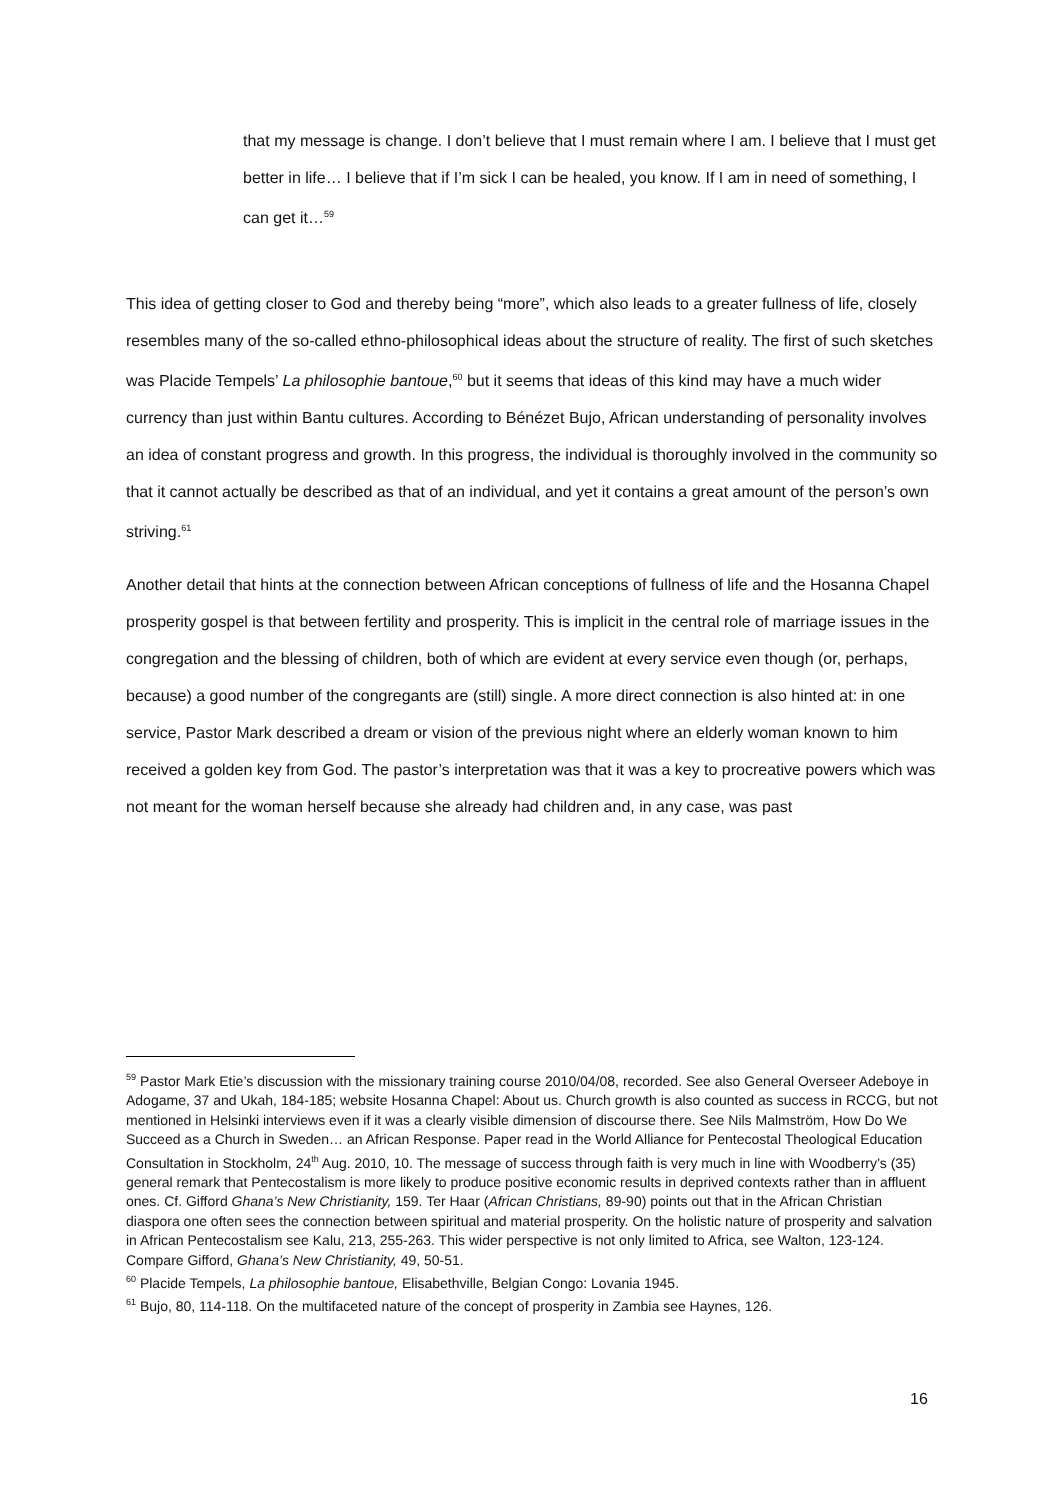that my message is change. I don’t believe that I must remain where I am. I believe that I must get better in life… I believe that if I’m sick I can be healed, you know. If I am in need of something, I can get it…<sup>59</sup>
This idea of getting closer to God and thereby being “more”, which also leads to a greater fullness of life, closely resembles many of the so-called ethno-philosophical ideas about the structure of reality. The first of such sketches was Placide Tempels’ La philosophie bantoue,<sup>60</sup> but it seems that ideas of this kind may have a much wider currency than just within Bantu cultures. According to Bénézet Bujo, African understanding of personality involves an idea of constant progress and growth. In this progress, the individual is thoroughly involved in the community so that it cannot actually be described as that of an individual, and yet it contains a great amount of the person’s own striving.<sup>61</sup>
Another detail that hints at the connection between African conceptions of fullness of life and the Hosanna Chapel prosperity gospel is that between fertility and prosperity. This is implicit in the central role of marriage issues in the congregation and the blessing of children, both of which are evident at every service even though (or, perhaps, because) a good number of the congregants are (still) single. A more direct connection is also hinted at: in one service, Pastor Mark described a dream or vision of the previous night where an elderly woman known to him received a golden key from God. The pastor’s interpretation was that it was a key to procreative powers which was not meant for the woman herself because she already had children and, in any case, was past
<sup>59</sup> Pastor Mark Etie’s discussion with the missionary training course 2010/04/08, recorded. See also General Overseer Adeboye in Adogame, 37 and Ukah, 184-185; website Hosanna Chapel: About us. Church growth is also counted as success in RCCG, but not mentioned in Helsinki interviews even if it was a clearly visible dimension of discourse there. See Nils Malmström, How Do We Succeed as a Church in Sweden… an African Response. Paper read in the World Alliance for Pentecostal Theological Education Consultation in Stockholm, 24<sup>th</sup> Aug. 2010, 10. The message of success through faith is very much in line with Woodberry’s (35) general remark that Pentecostalism is more likely to produce positive economic results in deprived contexts rather than in affluent ones. Cf. Gifford Ghana’s New Christianity, 159. Ter Haar (African Christians, 89-90) points out that in the African Christian diaspora one often sees the connection between spiritual and material prosperity. On the holistic nature of prosperity and salvation in African Pentecostalism see Kalu, 213, 255-263. This wider perspective is not only limited to Africa, see Walton, 123-124. Compare Gifford, Ghana’s New Christianity, 49, 50-51.
<sup>60</sup> Placide Tempels, La philosophie bantoue, Elisabethville, Belgian Congo: Lovania 1945.
<sup>61</sup> Bujo, 80, 114-118. On the multifaceted nature of the concept of prosperity in Zambia see Haynes, 126.
16